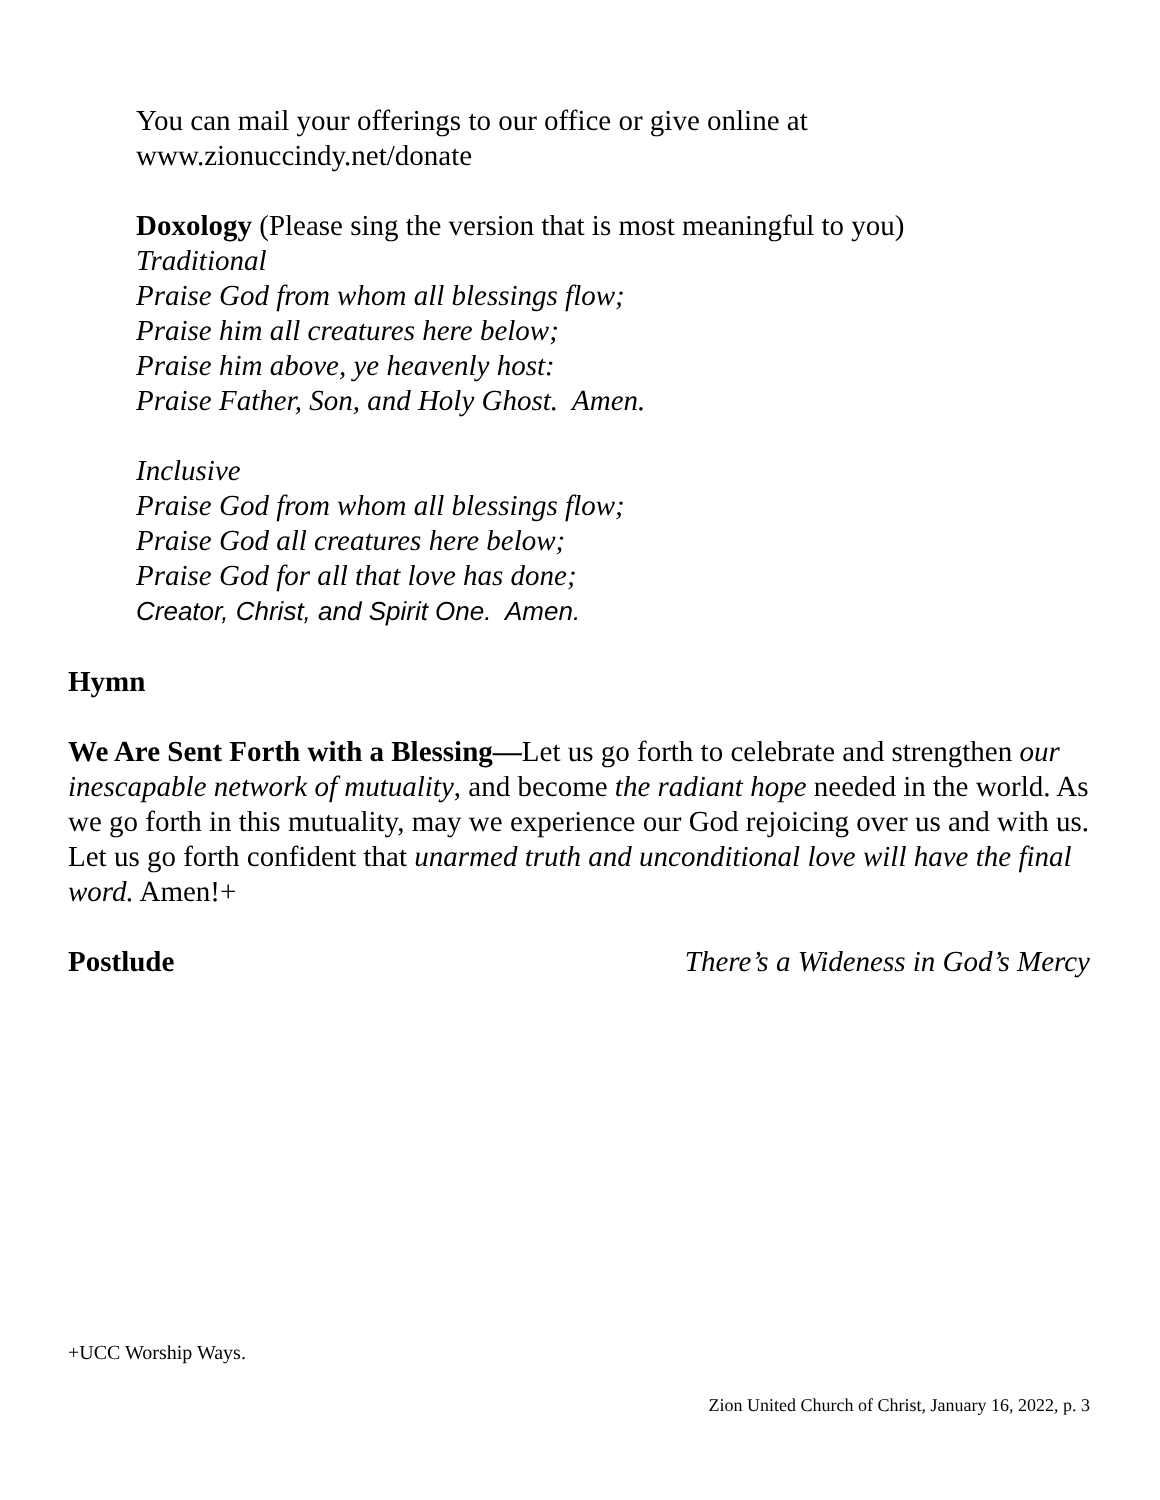You can mail your offerings to our office or give online at
www.zionuccindy.net/donate
Doxology (Please sing the version that is most meaningful to you)
Traditional
Praise God from whom all blessings flow;
Praise him all creatures here below;
Praise him above, ye heavenly host:
Praise Father, Son, and Holy Ghost. Amen.
Inclusive
Praise God from whom all blessings flow;
Praise God all creatures here below;
Praise God for all that love has done;
Creator, Christ, and Spirit One. Amen.
Hymn
We Are Sent Forth with a Blessing—Let us go forth to celebrate and strengthen our inescapable network of mutuality, and become the radiant hope needed in the world. As we go forth in this mutuality, may we experience our God rejoicing over us and with us. Let us go forth confident that unarmed truth and unconditional love will have the final word. Amen!+
Postlude There’s a Wideness in God’s Mercy
+UCC Worship Ways.
Zion United Church of Christ, January 16, 2022, p. 3